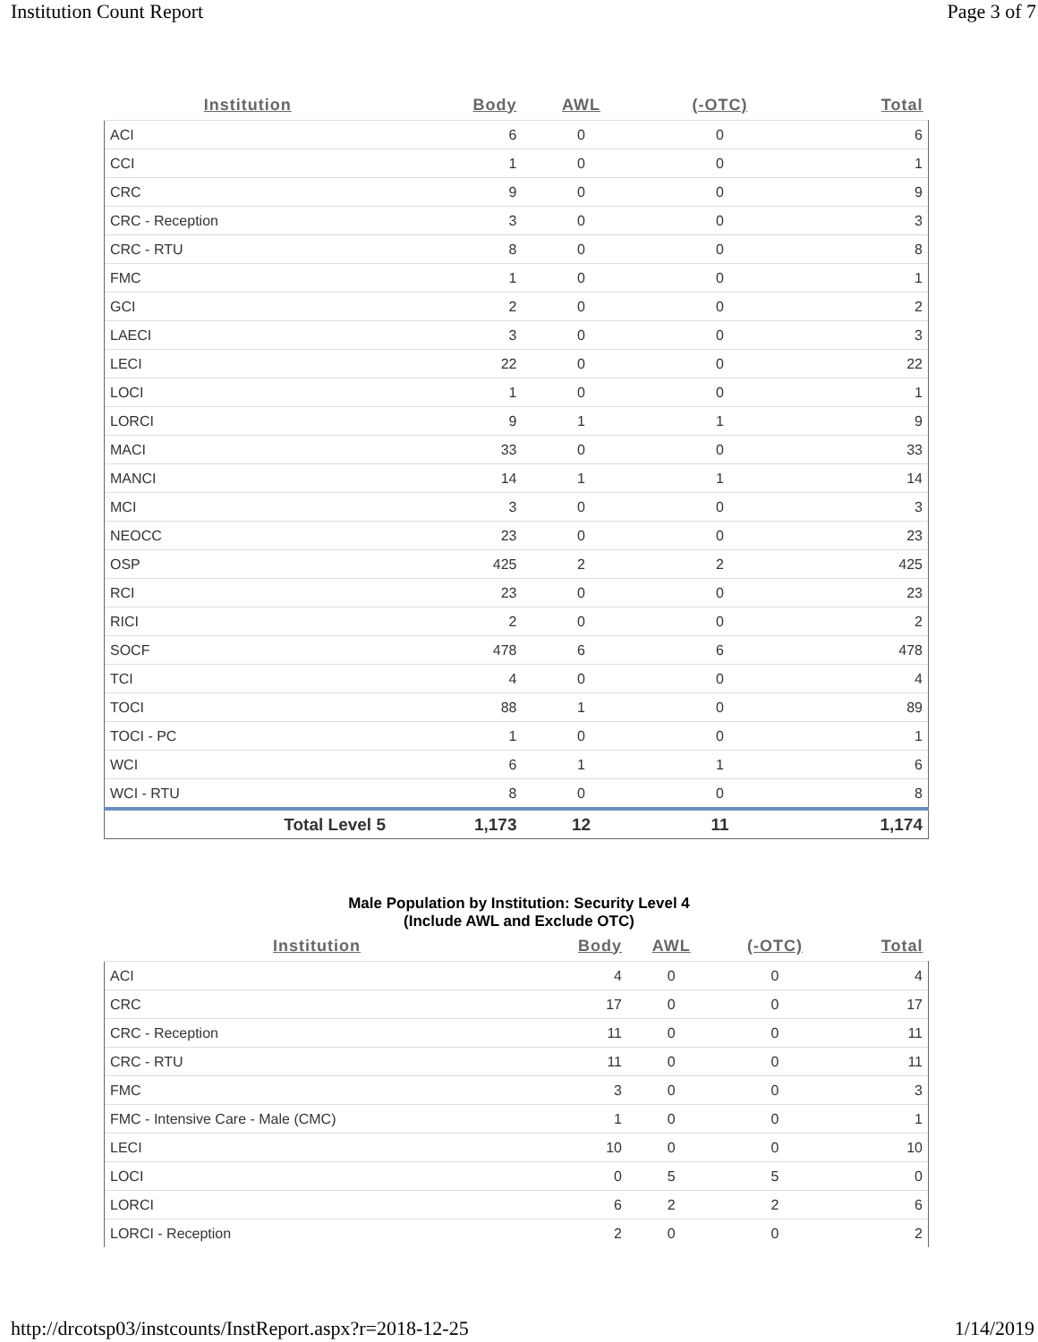Institution Count Report Page 3 of 7
| Institution | Body | AWL | (-OTC) | Total |
| --- | --- | --- | --- | --- |
| ACI | 6 | 0 | 0 | 6 |
| CCI | 1 | 0 | 0 | 1 |
| CRC | 9 | 0 | 0 | 9 |
| CRC - Reception | 3 | 0 | 0 | 3 |
| CRC - RTU | 8 | 0 | 0 | 8 |
| FMC | 1 | 0 | 0 | 1 |
| GCI | 2 | 0 | 0 | 2 |
| LAECI | 3 | 0 | 0 | 3 |
| LECI | 22 | 0 | 0 | 22 |
| LOCI | 1 | 0 | 0 | 1 |
| LORCI | 9 | 1 | 1 | 9 |
| MACI | 33 | 0 | 0 | 33 |
| MANCI | 14 | 1 | 1 | 14 |
| MCI | 3 | 0 | 0 | 3 |
| NEOCC | 23 | 0 | 0 | 23 |
| OSP | 425 | 2 | 2 | 425 |
| RCI | 23 | 0 | 0 | 23 |
| RICI | 2 | 0 | 0 | 2 |
| SOCF | 478 | 6 | 6 | 478 |
| TCI | 4 | 0 | 0 | 4 |
| TOCI | 88 | 1 | 0 | 89 |
| TOCI - PC | 1 | 0 | 0 | 1 |
| WCI | 6 | 1 | 1 | 6 |
| WCI - RTU | 8 | 0 | 0 | 8 |
| Total Level 5 | 1,173 | 12 | 11 | 1,174 |
Male Population by Institution: Security Level 4
(Include AWL and Exclude OTC)
| Institution | Body | AWL | (-OTC) | Total |
| --- | --- | --- | --- | --- |
| ACI | 4 | 0 | 0 | 4 |
| CRC | 17 | 0 | 0 | 17 |
| CRC - Reception | 11 | 0 | 0 | 11 |
| CRC - RTU | 11 | 0 | 0 | 11 |
| FMC | 3 | 0 | 0 | 3 |
| FMC - Intensive Care - Male (CMC) | 1 | 0 | 0 | 1 |
| LECI | 10 | 0 | 0 | 10 |
| LOCI | 0 | 5 | 5 | 0 |
| LORCI | 6 | 2 | 2 | 6 |
| LORCI - Reception | 2 | 0 | 0 | 2 |
http://drcotsp03/instcounts/InstReport.aspx?r=2018-12-25 1/14/2019